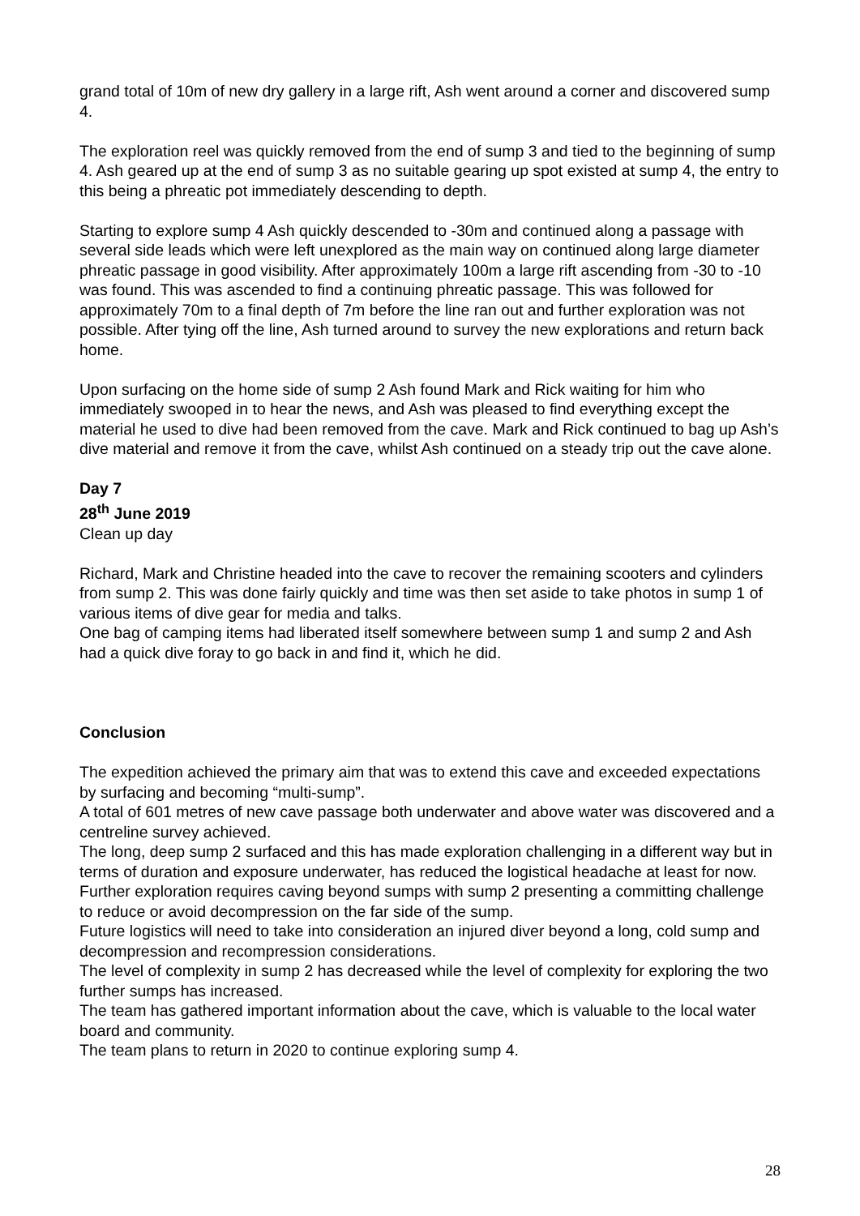grand total of 10m of new dry gallery in a large rift, Ash went around a corner and discovered sump 4.
The exploration reel was quickly removed from the end of sump 3 and tied to the beginning of sump 4. Ash geared up at the end of sump 3 as no suitable gearing up spot existed at sump 4, the entry to this being a phreatic pot immediately descending to depth.
Starting to explore sump 4 Ash quickly descended to -30m and continued along a passage with several side leads which were left unexplored as the main way on continued along large diameter phreatic passage in good visibility. After approximately 100m a large rift ascending from -30 to -10 was found. This was ascended to find a continuing phreatic passage. This was followed for approximately 70m to a final depth of 7m before the line ran out and further exploration was not possible. After tying off the line, Ash turned around to survey the new explorations and return back home.
Upon surfacing on the home side of sump 2 Ash found Mark and Rick waiting for him who immediately swooped in to hear the news, and Ash was pleased to find everything except the material he used to dive had been removed from the cave. Mark and Rick continued to bag up Ash’s dive material and remove it from the cave, whilst Ash continued on a steady trip out the cave alone.
Day 7
28<sup>th</sup> June 2019
Clean up day
Richard, Mark and Christine headed into the cave to recover the remaining scooters and cylinders from sump 2. This was done fairly quickly and time was then set aside to take photos in sump 1 of various items of dive gear for media and talks.
One bag of camping items had liberated itself somewhere between sump 1 and sump 2 and Ash had a quick dive foray to go back in and find it, which he did.
Conclusion
The expedition achieved the primary aim that was to extend this cave and exceeded expectations by surfacing and becoming “multi-sump”.
A total of 601 metres of new cave passage both underwater and above water was discovered and a centreline survey achieved.
The long, deep sump 2 surfaced and this has made exploration challenging in a different way but in terms of duration and exposure underwater, has reduced the logistical headache at least for now.
Further exploration requires caving beyond sumps with sump 2 presenting a committing challenge to reduce or avoid decompression on the far side of the sump.
Future logistics will need to take into consideration an injured diver beyond a long, cold sump and decompression and recompression considerations.
The level of complexity in sump 2 has decreased while the level of complexity for exploring the two further sumps has increased.
The team has gathered important information about the cave, which is valuable to the local water board and community.
The team plans to return in 2020 to continue exploring sump 4.
28